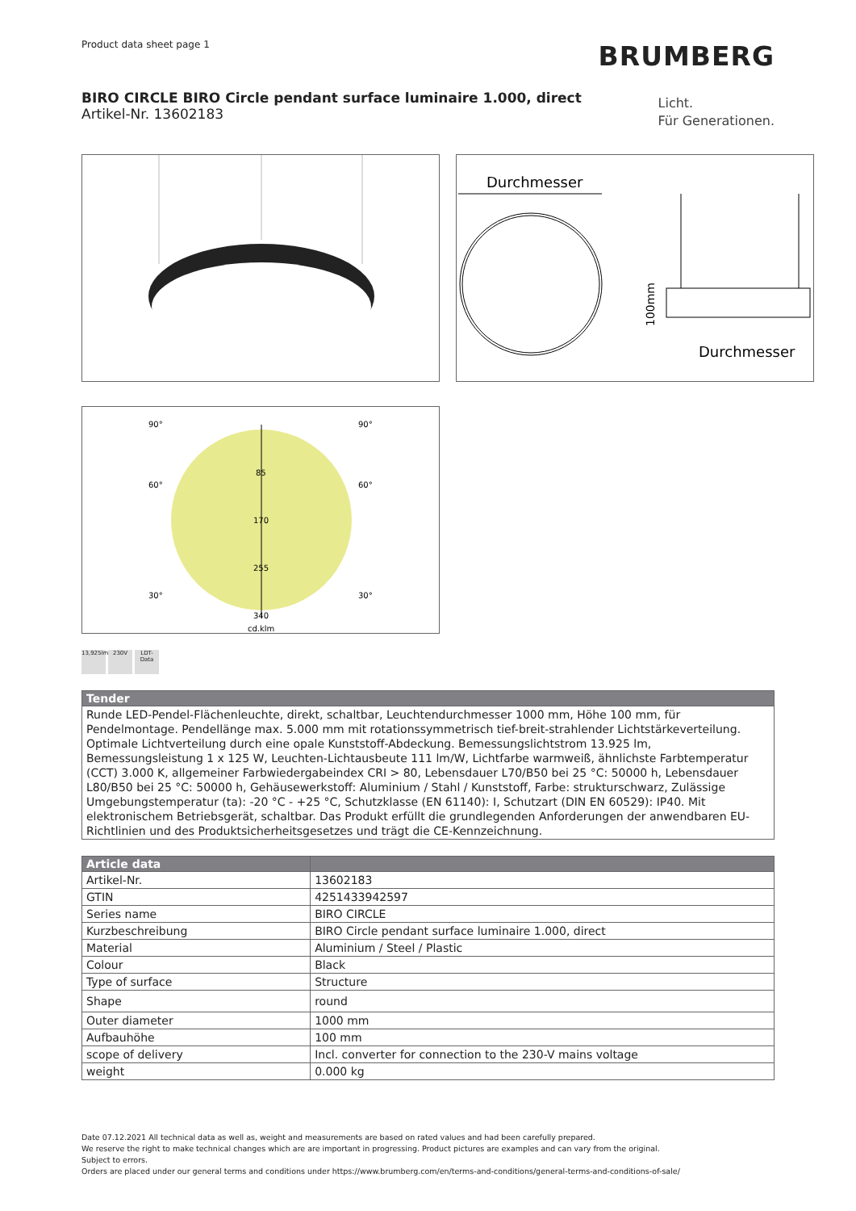Product data sheet page 1
BRUMBERG
BIRO CIRCLE BIRO Circle pendant surface luminaire 1.000, direct
Artikel-Nr. 13602183
Licht.
Für Generationen.
Durchmesser
Durchmesser
100mm
90°
90°
60°
60°
30°
30°
85
170
255
340
cd.klm
13,925lm
230V LDT-Data
| Tender |
| --- |
| Runde LED-Pendel-Flächenleuchte, direkt, schaltbar, Leuchtendurchmesser 1000 mm, Höhe 100 mm, für Pendelmontage. Pendellänge max. 5.000 mm mit rotationssymmetrisch tief-breit-strahlender Lichtstärkeverteilung. Optimale Lichtverteilung durch eine opale Kunststoff-Abdeckung. Bemessungslichtstrom 13.925 lm, Bemessungsleistung 1 x 125 W, Leuchten-Lichtausbeute 111 lm/W, Lichtfarbe warmweiß, ähnlichste Farbtemperatur (CCT) 3.000 K, allgemeiner Farbwiedergabeindex CRI > 80, Lebensdauer L70/B50 bei 25 °C: 50000 h, Lebensdauer L80/B50 bei 25 °C: 50000 h, Gehäusewerkstoff: Aluminium / Stahl / Kunststoff, Farbe: strukturschwarz, Zulässige Umgebungstemperatur (ta): -20 °C - +25 °C, Schutzklasse (EN 61140): I, Schutzart (DIN EN 60529): IP40. Mit elektronischem Betriebsgerät, schaltbar. Das Produkt erfüllt die grundlegenden Anforderungen der anwendbaren EU-Richtlinien und des Produktsicherheitsgesetzes und trägt die CE-Kennzeichnung. |
| Article data | |
| --- | --- |
| Artikel-Nr. | 13602183 |
| GTIN | 4251433942597 |
| Series name | BIRO CIRCLE |
| Kurzbeschreibung | BIRO Circle pendant surface luminaire 1.000, direct |
| Material | Aluminium / Steel / Plastic |
| Colour | Black |
| Type of surface | Structure |
| Shape | round |
| Outer diameter | 1000 mm |
| Aufbauhöhe | 100 mm |
| scope of delivery | Incl. converter for connection to the 230-V mains voltage |
| weight | 0.000 kg |
Date 07.12.2021 All technical data as well as, weight and measurements are based on rated values and had been carefully prepared.
We reserve the right to make technical changes which are are important in progressing. Product pictures are examples and can vary from the original.
Subject to errors.
Orders are placed under our general terms and conditions under https://www.brumberg.com/en/terms-and-conditions/general-terms-and-conditions-of-sale/